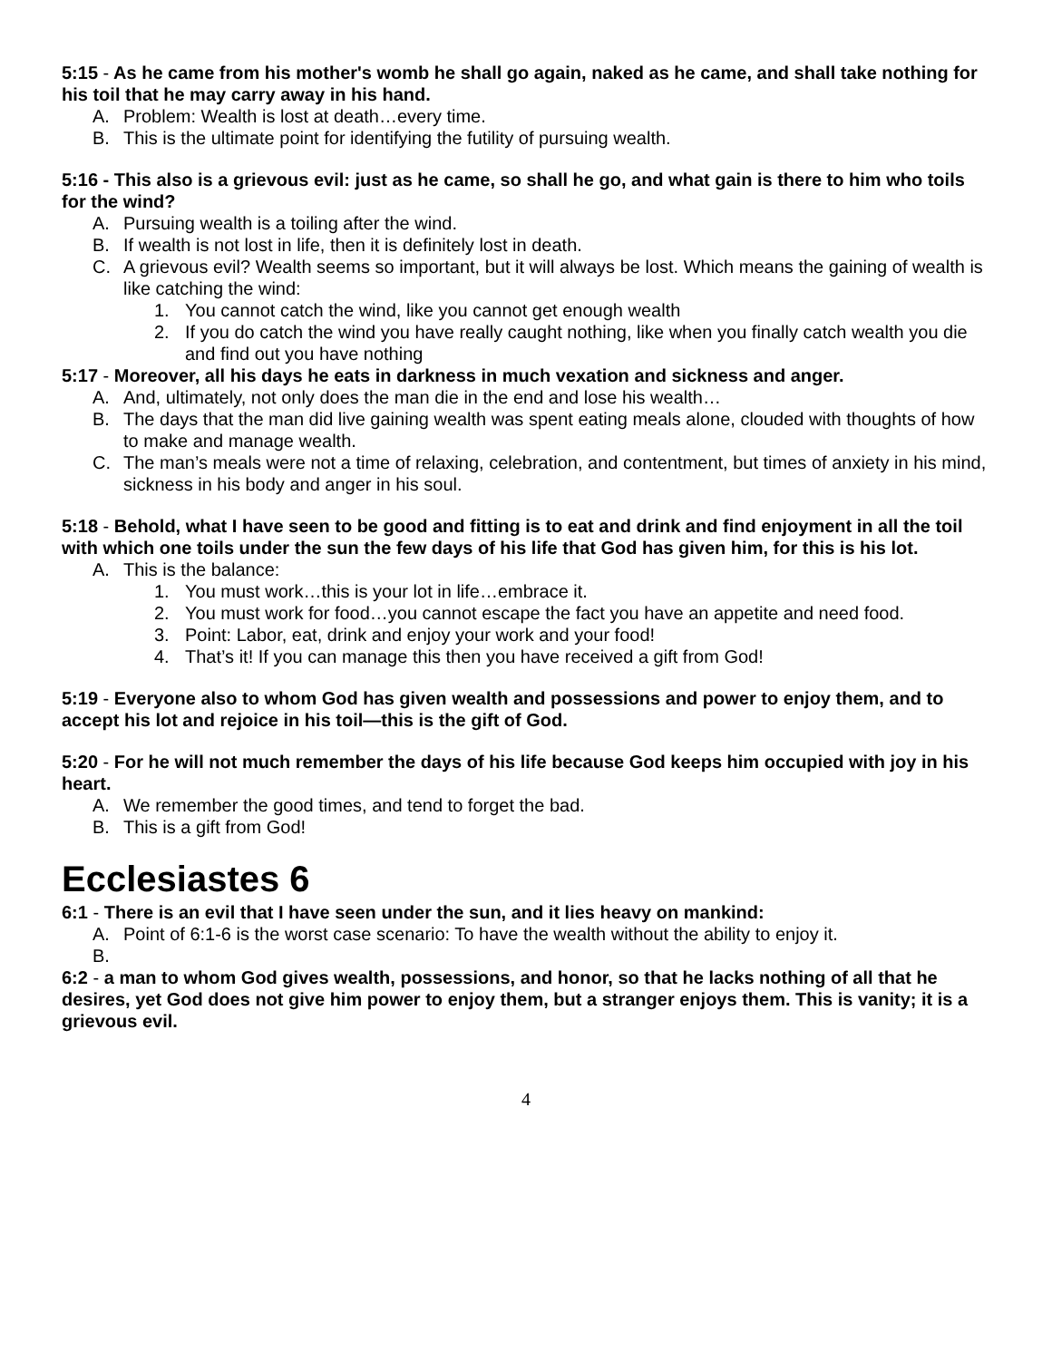5:15 - As he came from his mother's womb he shall go again, naked as he came, and shall take nothing for his toil that he may carry away in his hand.
A. Problem: Wealth is lost at death…every time.
B. This is the ultimate point for identifying the futility of pursuing wealth.
5:16 - This also is a grievous evil: just as he came, so shall he go, and what gain is there to him who toils for the wind?
A. Pursuing wealth is a toiling after the wind.
B. If wealth is not lost in life, then it is definitely lost in death.
C. A grievous evil? Wealth seems so important, but it will always be lost. Which means the gaining of wealth is like catching the wind:
1. You cannot catch the wind, like you cannot get enough wealth
2. If you do catch the wind you have really caught nothing, like when you finally catch wealth you die and find out you have nothing
5:17 - Moreover, all his days he eats in darkness in much vexation and sickness and anger.
A. And, ultimately, not only does the man die in the end and lose his wealth…
B. The days that the man did live gaining wealth was spent eating meals alone, clouded with thoughts of how to make and manage wealth.
C. The man’s meals were not a time of relaxing, celebration, and contentment, but times of anxiety in his mind, sickness in his body and anger in his soul.
5:18 - Behold, what I have seen to be good and fitting is to eat and drink and find enjoyment in all the toil with which one toils under the sun the few days of his life that God has given him, for this is his lot.
A. This is the balance:
1. You must work…this is your lot in life…embrace it.
2. You must work for food…you cannot escape the fact you have an appetite and need food.
3. Point: Labor, eat, drink and enjoy your work and your food!
4. That’s it! If you can manage this then you have received a gift from God!
5:19 - Everyone also to whom God has given wealth and possessions and power to enjoy them, and to accept his lot and rejoice in his toil—this is the gift of God.
5:20 - For he will not much remember the days of his life because God keeps him occupied with joy in his heart.
A. We remember the good times, and tend to forget the bad.
B. This is a gift from God!
Ecclesiastes 6
6:1 - There is an evil that I have seen under the sun, and it lies heavy on mankind:
A. Point of 6:1-6 is the worst case scenario: To have the wealth without the ability to enjoy it.
B.
6:2 - a man to whom God gives wealth, possessions, and honor, so that he lacks nothing of all that he desires, yet God does not give him power to enjoy them, but a stranger enjoys them. This is vanity; it is a grievous evil.
4